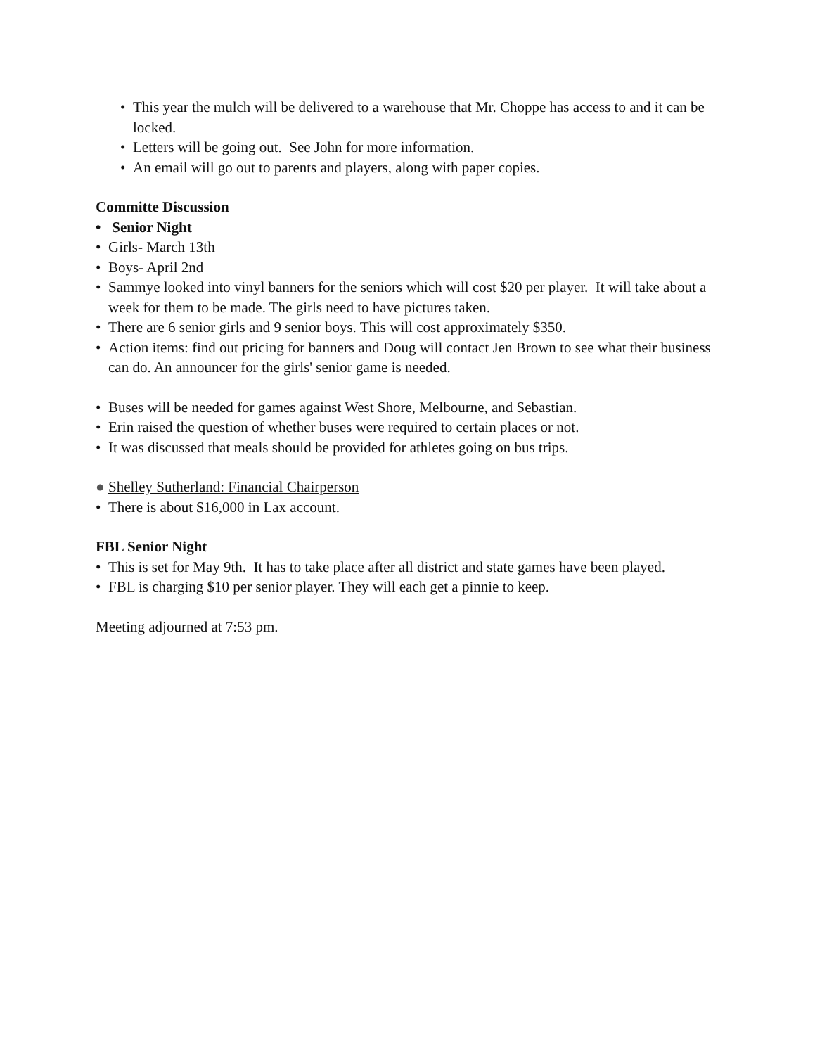• This year the mulch will be delivered to a warehouse that Mr. Choppe has access to and it can be locked.
• Letters will be going out. See John for more information.
• An email will go out to parents and players, along with paper copies.
Committe Discussion
• Senior Night
• Girls- March 13th
• Boys- April 2nd
• Sammye looked into vinyl banners for the seniors which will cost $20 per player. It will take about a week for them to be made. The girls need to have pictures taken.
• There are 6 senior girls and 9 senior boys. This will cost approximately $350.
• Action items: find out pricing for banners and Doug will contact Jen Brown to see what their business can do. An announcer for the girls' senior game is needed.
• Buses will be needed for games against West Shore, Melbourne, and Sebastian.
• Erin raised the question of whether buses were required to certain places or not.
• It was discussed that meals should be provided for athletes going on bus trips.
● Shelley Sutherland: Financial Chairperson
• There is about $16,000 in Lax account.
FBL Senior Night
• This is set for May 9th. It has to take place after all district and state games have been played.
• FBL is charging $10 per senior player. They will each get a pinnie to keep.
Meeting adjourned at 7:53 pm.